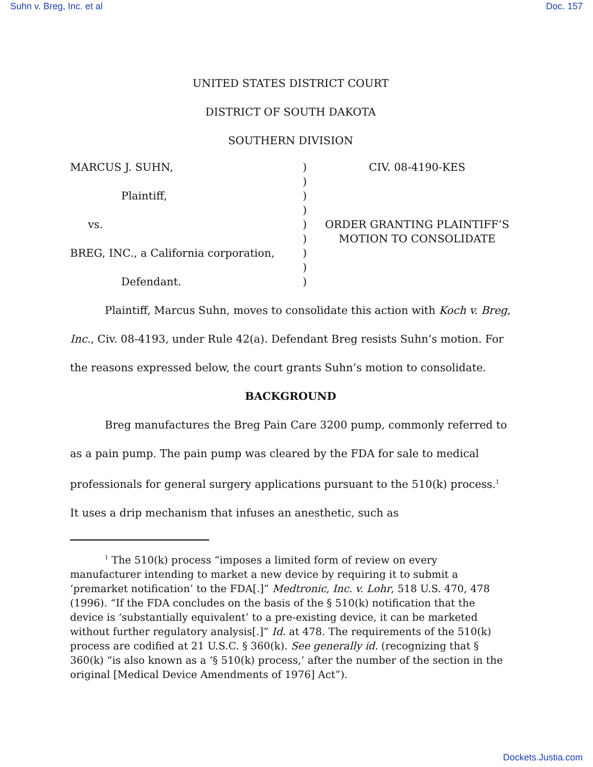Suhn v. Breg, Inc. et al Doc. 157
UNITED STATES DISTRICT COURT
DISTRICT OF SOUTH DAKOTA
SOUTHERN DIVISION
MARCUS J. SUHN,
Plaintiff,
vs.
BREG, INC., a California corporation,
Defendant.
)
)
)
)
)
)
)
)
)
CIV. 08-4190-KES
ORDER GRANTING PLAINTIFF’S
MOTION TO CONSOLIDATE
Plaintiff, Marcus Suhn, moves to consolidate this action with Koch v. Breg, Inc., Civ. 08-4193, under Rule 42(a). Defendant Breg resists Suhn’s motion. For the reasons expressed below, the court grants Suhn’s motion to consolidate.
BACKGROUND
Breg manufactures the Breg Pain Care 3200 pump, commonly referred to as a pain pump. The pain pump was cleared by the FDA for sale to medical professionals for general surgery applications pursuant to the 510(k) process.<sup>1</sup> It uses a drip mechanism that infuses an anesthetic, such as
<sup>1</sup> The 510(k) process “imposes a limited form of review on every manufacturer intending to market a new device by requiring it to submit a ‘premarket notification’ to the FDA[.]” Medtronic, Inc. v. Lohr, 518 U.S. 470, 478 (1996). “If the FDA concludes on the basis of the § 510(k) notification that the device is ‘substantially equivalent’ to a pre-existing device, it can be marketed without further regulatory analysis[.]” Id. at 478. The requirements of the 510(k) process are codified at 21 U.S.C. § 360(k). See generally id. (recognizing that § 360(k) “is also known as a ‘§ 510(k) process,’ after the number of the section in the original [Medical Device Amendments of 1976] Act”).
Dockets.Justia.com